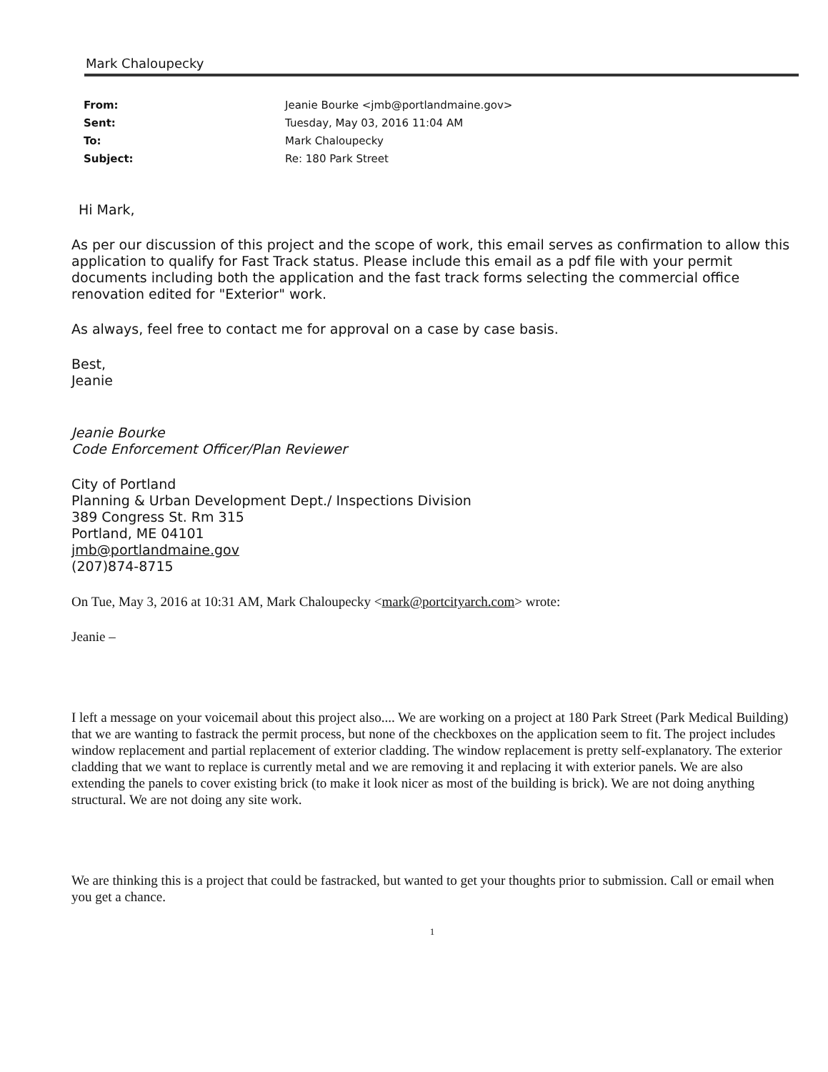Mark Chaloupecky
From: Jeanie Bourke <jmb@portlandmaine.gov> Sent: Tuesday, May 03, 2016 11:04 AM To: Mark Chaloupecky Subject: Re: 180 Park Street
Hi Mark,
As per our discussion of this project and the scope of work, this email serves as confirmation to allow this application to qualify for Fast Track status. Please include this email as a pdf file with your permit documents including both the application and the fast track forms selecting the commercial office renovation edited for "Exterior" work.
As always, feel free to contact me for approval on a case by case basis.
Best,
Jeanie
Jeanie Bourke
Code Enforcement Officer/Plan Reviewer
City of Portland
Planning & Urban Development Dept./ Inspections Division
389 Congress St. Rm 315
Portland, ME 04101
jmb@portlandmaine.gov
(207)874-8715
On Tue, May 3, 2016 at 10:31 AM, Mark Chaloupecky <mark@portcityarch.com> wrote:
Jeanie –
I left a message on your voicemail about this project also.... We are working on a project at 180 Park Street (Park Medical Building) that we are wanting to fastrack the permit process, but none of the checkboxes on the application seem to fit. The project includes window replacement and partial replacement of exterior cladding. The window replacement is pretty self-explanatory. The exterior cladding that we want to replace is currently metal and we are removing it and replacing it with exterior panels. We are also extending the panels to cover existing brick (to make it look nicer as most of the building is brick). We are not doing anything structural. We are not doing any site work.
We are thinking this is a project that could be fastracked, but wanted to get your thoughts prior to submission. Call or email when you get a chance.
1